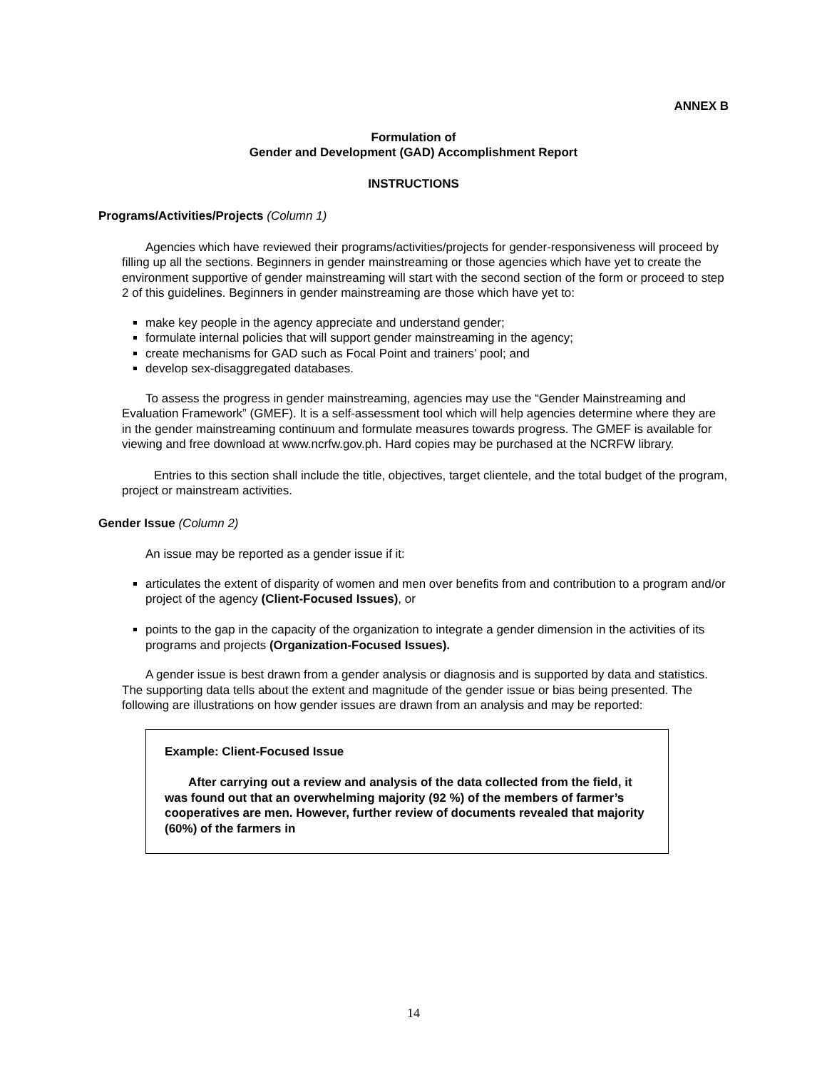ANNEX B
Formulation of
Gender and Development (GAD) Accomplishment Report
INSTRUCTIONS
Programs/Activities/Projects (Column 1)
Agencies which have reviewed their programs/activities/projects for gender-responsiveness will proceed by filling up all the sections. Beginners in gender mainstreaming or those agencies which have yet to create the environment supportive of gender mainstreaming will start with the second section of the form or proceed to step 2 of this guidelines. Beginners in gender mainstreaming are those which have yet to:
make key people in the agency appreciate and understand gender;
formulate internal policies that will support gender mainstreaming in the agency;
create mechanisms for GAD such as Focal Point and trainers’ pool; and
develop sex-disaggregated databases.
To assess the progress in gender mainstreaming, agencies may use the “Gender Mainstreaming and Evaluation Framework” (GMEF). It is a self-assessment tool which will help agencies determine where they are in the gender mainstreaming continuum and formulate measures towards progress. The GMEF is available for viewing and free download at www.ncrfw.gov.ph. Hard copies may be purchased at the NCRFW library.
Entries to this section shall include the title, objectives, target clientele, and the total budget of the program, project or mainstream activities.
Gender Issue (Column 2)
An issue may be reported as a gender issue if it:
articulates the extent of disparity of women and men over benefits from and contribution to a program and/or project of the agency (Client-Focused Issues), or
points to the gap in the capacity of the organization to integrate a gender dimension in the activities of its programs and projects (Organization-Focused Issues).
A gender issue is best drawn from a gender analysis or diagnosis and is supported by data and statistics. The supporting data tells about the extent and magnitude of the gender issue or bias being presented. The following are illustrations on how gender issues are drawn from an analysis and may be reported:
Example: Client-Focused Issue
After carrying out a review and analysis of the data collected from the field, it was found out that an overwhelming majority (92 %) of the members of farmer’s cooperatives are men. However, further review of documents revealed that majority (60%) of the farmers in
14